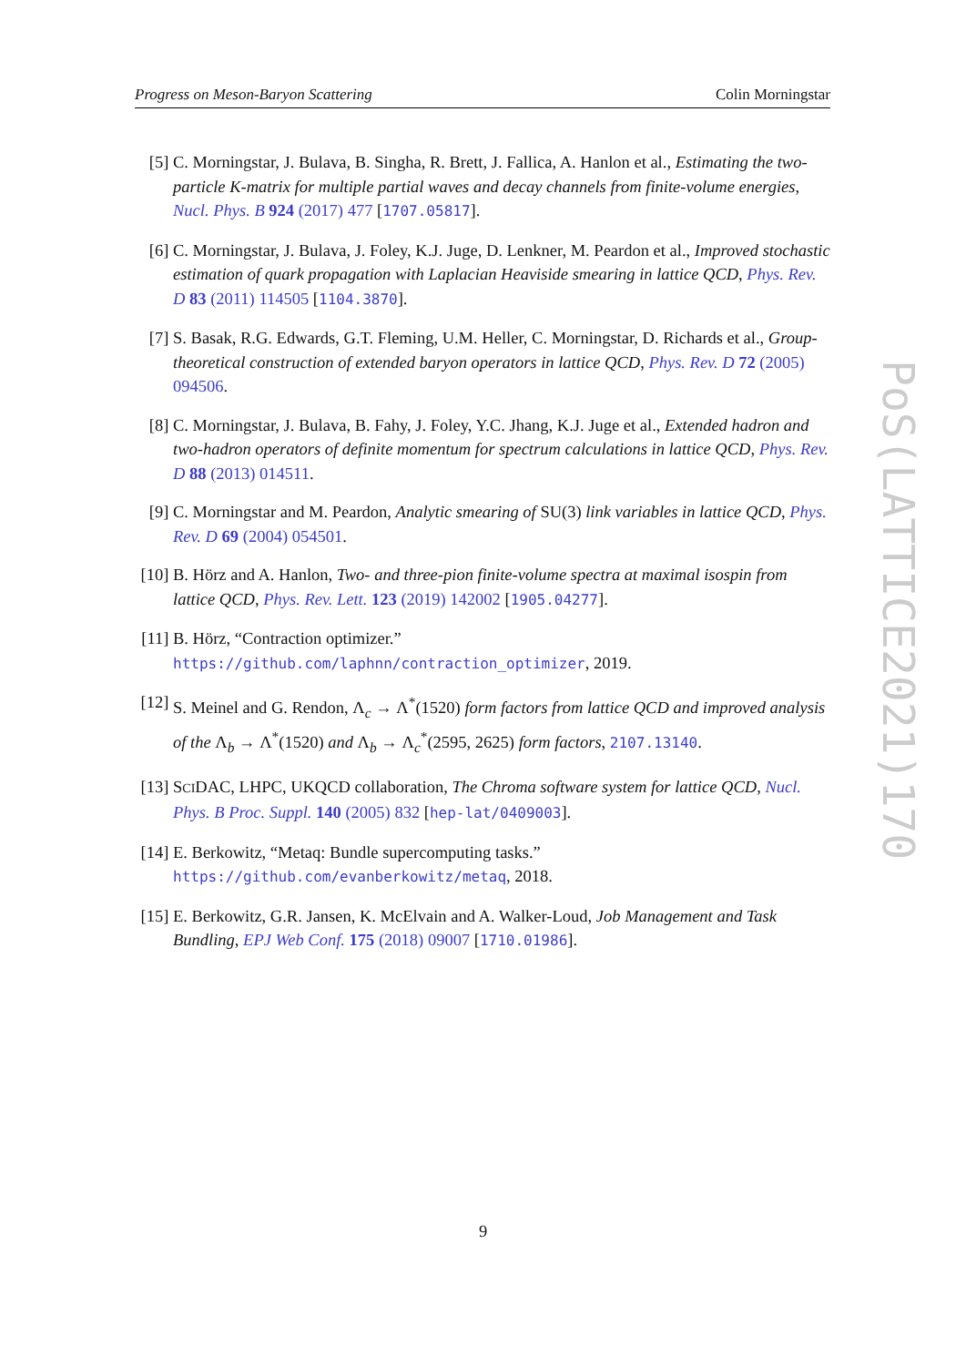Progress on Meson-Baryon Scattering Colin Morningstar
[5] C. Morningstar, J. Bulava, B. Singha, R. Brett, J. Fallica, A. Hanlon et al., Estimating the two-particle K-matrix for multiple partial waves and decay channels from finite-volume energies, Nucl. Phys. B 924 (2017) 477 [1707.05817].
[6] C. Morningstar, J. Bulava, J. Foley, K.J. Juge, D. Lenkner, M. Peardon et al., Improved stochastic estimation of quark propagation with Laplacian Heaviside smearing in lattice QCD, Phys. Rev. D 83 (2011) 114505 [1104.3870].
[7] S. Basak, R.G. Edwards, G.T. Fleming, U.M. Heller, C. Morningstar, D. Richards et al., Group-theoretical construction of extended baryon operators in lattice QCD, Phys. Rev. D 72 (2005) 094506.
[8] C. Morningstar, J. Bulava, B. Fahy, J. Foley, Y.C. Jhang, K.J. Juge et al., Extended hadron and two-hadron operators of definite momentum for spectrum calculations in lattice QCD, Phys. Rev. D 88 (2013) 014511.
[9] C. Morningstar and M. Peardon, Analytic smearing of SU(3) link variables in lattice QCD, Phys. Rev. D 69 (2004) 054501.
[10] B. Hörz and A. Hanlon, Two- and three-pion finite-volume spectra at maximal isospin from lattice QCD, Phys. Rev. Lett. 123 (2019) 142002 [1905.04277].
[11] B. Hörz, “Contraction optimizer.”
https://github.com/laphnn/contraction_optimizer, 2019.
[12] S. Meinel and G. Rendon, Λ<sub>c</sub> → Λ<sup>*</sup>(1520) form factors from lattice QCD and improved analysis of the Λ<sub>b</sub> → Λ<sup>*</sup>(1520) and Λ<sub>b</sub> → Λ<sub>c</sub><sup>*</sup>(2595, 2625) form factors, 2107.13140.
[13] SCIDAC, LHPC, UKQCD collaboration, The Chroma software system for lattice QCD, Nucl. Phys. B Proc. Suppl. 140 (2005) 832 [hep-lat/0409003].
[14] E. Berkowitz, “Metaq: Bundle supercomputing tasks.”
https://github.com/evanberkowitz/metaq, 2018.
[15] E. Berkowitz, G.R. Jansen, K. McElvain and A. Walker-Loud, Job Management and Task Bundling, EPJ Web Conf. 175 (2018) 09007 [1710.01986].
PoS(LATTICE2021)170
9